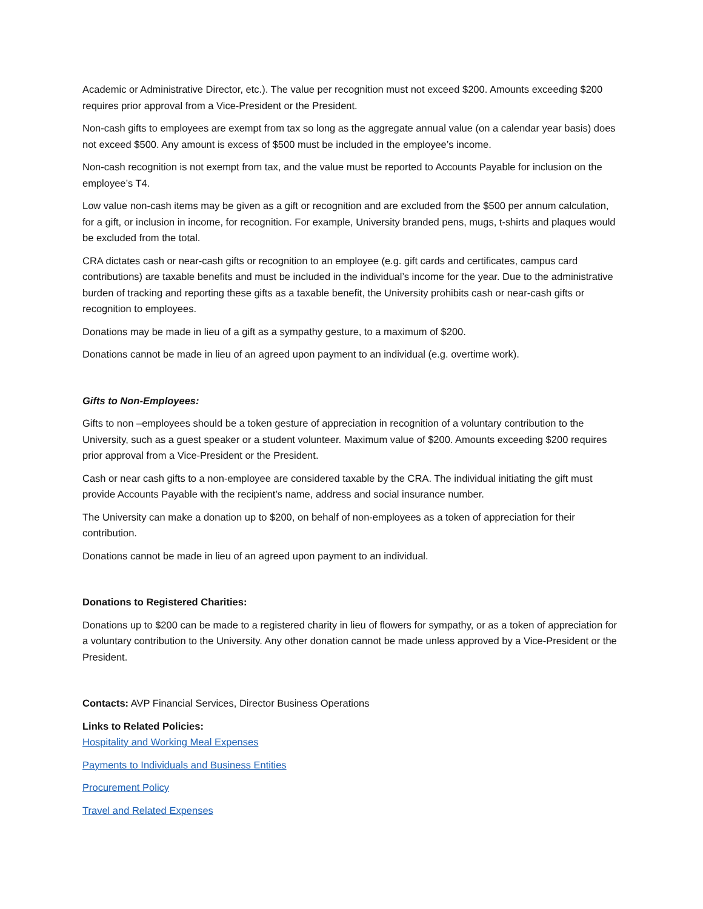Academic or Administrative Director, etc.). The value per recognition must not exceed $200. Amounts exceeding $200 requires prior approval from a Vice-President or the President.
Non-cash gifts to employees are exempt from tax so long as the aggregate annual value (on a calendar year basis) does not exceed $500. Any amount is excess of $500 must be included in the employee’s income.
Non-cash recognition is not exempt from tax, and the value must be reported to Accounts Payable for inclusion on the employee’s T4.
Low value non-cash items may be given as a gift or recognition and are excluded from the $500 per annum calculation, for a gift, or inclusion in income, for recognition. For example, University branded pens, mugs, t-shirts and plaques would be excluded from the total.
CRA dictates cash or near-cash gifts or recognition to an employee (e.g. gift cards and certificates, campus card contributions) are taxable benefits and must be included in the individual’s income for the year. Due to the administrative burden of tracking and reporting these gifts as a taxable benefit, the University prohibits cash or near-cash gifts or recognition to employees.
Donations may be made in lieu of a gift as a sympathy gesture, to a maximum of $200.
Donations cannot be made in lieu of an agreed upon payment to an individual (e.g. overtime work).
Gifts to Non-Employees:
Gifts to non –employees should be a token gesture of appreciation in recognition of a voluntary contribution to the University, such as a guest speaker or a student volunteer. Maximum value of $200. Amounts exceeding $200 requires prior approval from a Vice-President or the President.
Cash or near cash gifts to a non-employee are considered taxable by the CRA. The individual initiating the gift must provide Accounts Payable with the recipient’s name, address and social insurance number.
The University can make a donation up to $200, on behalf of non-employees as a token of appreciation for their contribution.
Donations cannot be made in lieu of an agreed upon payment to an individual.
Donations to Registered Charities:
Donations up to $200 can be made to a registered charity in lieu of flowers for sympathy, or as a token of appreciation for a voluntary contribution to the University. Any other donation cannot be made unless approved by a Vice-President or the President.
Contacts: AVP Financial Services, Director Business Operations
Links to Related Policies:
Hospitality and Working Meal Expenses
Payments to Individuals and Business Entities
Procurement Policy
Travel and Related Expenses